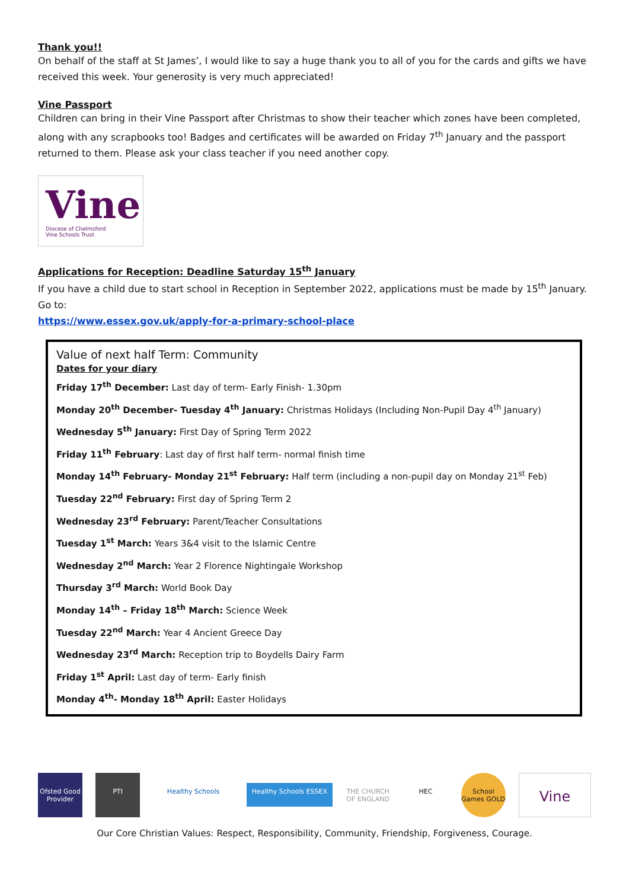Thank you!!
On behalf of the staff at St James’, I would like to say a huge thank you to all of you for the cards and gifts we have received this week. Your generosity is very much appreciated!
Vine Passport
Children can bring in their Vine Passport after Christmas to show their teacher which zones have been completed, along with any scrapbooks too! Badges and certificates will be awarded on Friday 7<sup>th</sup> January and the passport returned to them. Please ask your class teacher if you need another copy.
Vine
Diocese of Chelmsford
Vine Schools Trust
Applications for Reception: Deadline Saturday 15<sup>th</sup> January
If you have a child due to start school in Reception in September 2022, applications must be made by 15<sup>th</sup> January. Go to:
https://www.essex.gov.uk/apply-for-a-primary-school-place
Value of next half Term: Community
Dates for your diary
Friday 17<sup>th</sup> December: Last day of term- Early Finish- 1.30pm
Monday 20<sup>th</sup> December- Tuesday 4<sup>th</sup> January: Christmas Holidays (Including Non-Pupil Day 4<sup>th</sup> January)
Wednesday 5<sup>th</sup> January: First Day of Spring Term 2022
Friday 11<sup>th</sup> February: Last day of first half term- normal finish time
Monday 14<sup>th</sup> February- Monday 21<sup>st</sup> February: Half term (including a non-pupil day on Monday 21<sup>st</sup> Feb)
Tuesday 22<sup>nd</sup> February: First day of Spring Term 2
Wednesday 23<sup>rd</sup> February: Parent/Teacher Consultations
Tuesday 1<sup>st</sup> March: Years 3&4 visit to the Islamic Centre
Wednesday 2<sup>nd</sup> March: Year 2 Florence Nightingale Workshop
Thursday 3<sup>rd</sup> March: World Book Day
Monday 14<sup>th</sup> – Friday 18<sup>th</sup> March: Science Week
Tuesday 22<sup>nd</sup> March: Year 4 Ancient Greece Day
Wednesday 23<sup>rd</sup> March: Reception trip to Boydells Dairy Farm
Friday 1<sup>st</sup> April: Last day of term- Early finish
Monday 4<sup>th</sup>- Monday 18<sup>th</sup> April: Easter Holidays
Ofsted Good Provider PTI Healthy Schools Healthy Schools ESSEX THE CHURCH OF ENGLAND HEC School Games GOLD Vine
Our Core Christian Values: Respect, Responsibility, Community, Friendship, Forgiveness, Courage.